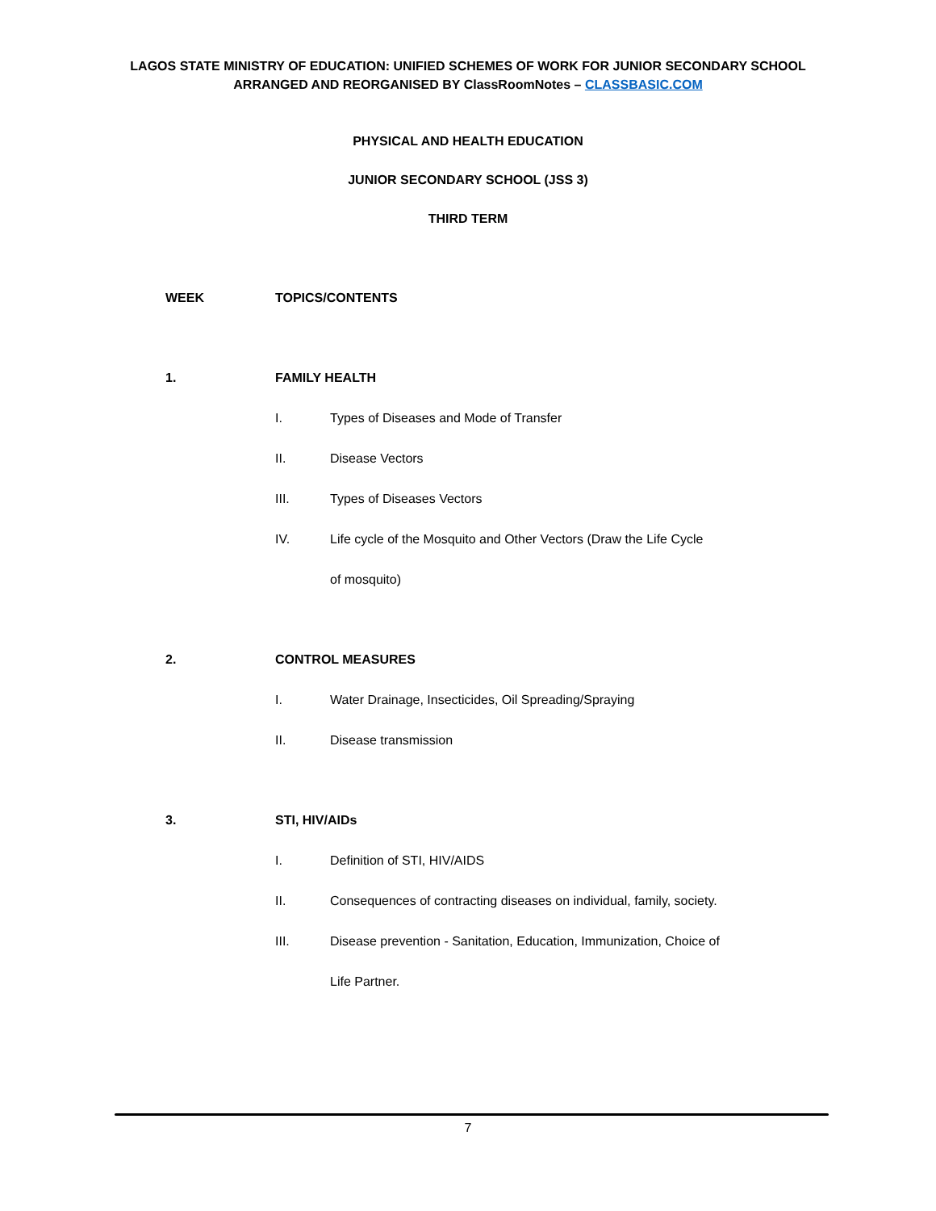LAGOS STATE MINISTRY OF EDUCATION: UNIFIED SCHEMES OF WORK FOR JUNIOR SECONDARY SCHOOL
ARRANGED AND REORGANISED BY ClassRoomNotes – CLASSBASIC.COM
PHYSICAL AND HEALTH EDUCATION
JUNIOR SECONDARY SCHOOL (JSS 3)
THIRD TERM
WEEK TOPICS/CONTENTS
1. FAMILY HEALTH
I. Types of Diseases and Mode of Transfer
II. Disease Vectors
III. Types of Diseases Vectors
IV. Life cycle of the Mosquito and Other Vectors (Draw the Life Cycle
of mosquito)
2. CONTROL MEASURES
I. Water Drainage, Insecticides, Oil Spreading/Spraying
II. Disease transmission
3. STI, HIV/AIDs
I. Definition of STI, HIV/AIDS
II. Consequences of contracting diseases on individual, family, society.
III. Disease prevention - Sanitation, Education, Immunization, Choice of
Life Partner.
7